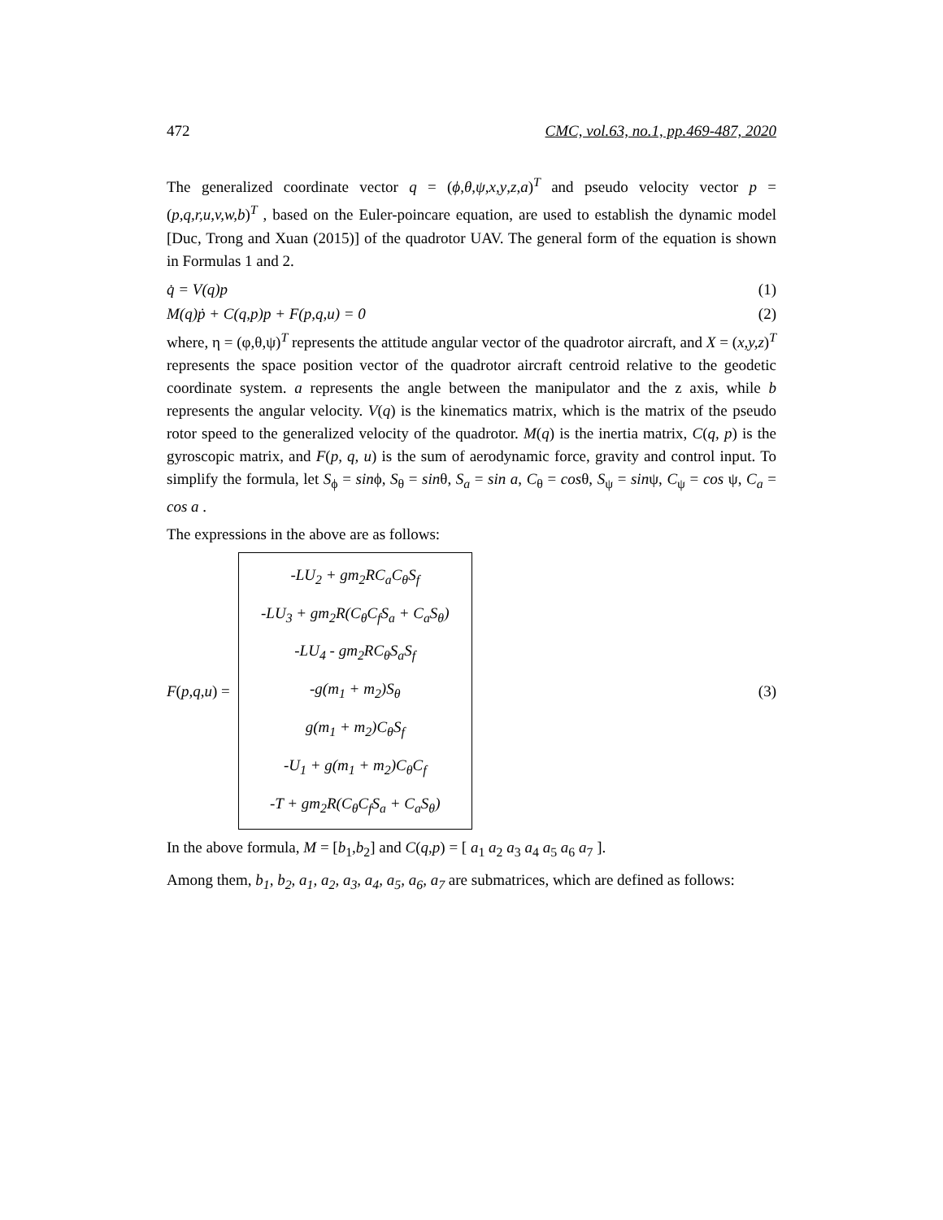472 CMC, vol.63, no.1, pp.469-487, 2020
The generalized coordinate vector q = (ϕ,θ,ψ,x,y,z,a)<sup>T</sup> and pseudo velocity vector p = (p,q,r,u,v,w,b)<sup>T</sup> , based on the Euler-poincare equation, are used to establish the dynamic model [Duc, Trong and Xuan (2015)] of the quadrotor UAV. The general form of the equation is shown in Formulas 1 and 2.
q̇ = V(q)p (1)
M(q)ṗ + C(q,p)p + F(p,q,u) = 0 (2)
where, η = (φ,θ,ψ)<sup>T</sup> represents the attitude angular vector of the quadrotor aircraft, and X = (x,y,z)<sup>T</sup> represents the space position vector of the quadrotor aircraft centroid relative to the geodetic coordinate system. a represents the angle between the manipulator and the z axis, while b represents the angular velocity. V(q) is the kinematics matrix, which is the matrix of the pseudo rotor speed to the generalized velocity of the quadrotor. M(q) is the inertia matrix, C(q, p) is the gyroscopic matrix, and F(p, q, u) is the sum of aerodynamic force, gravity and control input. To simplify the formula, let S<sub>ϕ</sub> = sinϕ, S<sub>θ</sub> = sinθ, S<sub>a</sub> = sin a, C<sub>θ</sub> = cosθ, S<sub>ψ</sub> = sinψ, C<sub>ψ</sub> = cos ψ, C<sub>a</sub> = cos a .
The expressions in the above are as follows:
F (p, q, u) =
-LU<sub>2</sub> + gm<sub>2</sub>RC<sub>a</sub>C<sub>θ</sub>S<sub>f</sub>
-LU<sub>3</sub> + gm<sub>2</sub>R(C<sub>θ</sub>C<sub>f</sub>S<sub>a</sub> + C<sub>a</sub>S<sub>θ</sub>)
-LU<sub>4</sub> - gm<sub>2</sub>RC<sub>θ</sub>S<sub>a</sub>S<sub>f</sub>
-g(m<sub>1</sub> + m<sub>2</sub>)S<sub>θ</sub>
g(m<sub>1</sub> + m<sub>2</sub>)C<sub>θ</sub>S<sub>f</sub>
-U<sub>1</sub> + g(m<sub>1</sub> + m<sub>2</sub>)C<sub>θ</sub>C<sub>f</sub>
-T + gm<sub>2</sub>R(C<sub>θ</sub>C<sub>f</sub>S<sub>a</sub> + C<sub>a</sub>S<sub>θ</sub>)
(3)
In the above formula, M = [b<sub>1</sub>,b<sub>2</sub>] and C(q,p) = [ a<sub>1</sub> a<sub>2</sub> a<sub>3</sub> a<sub>4</sub> a<sub>5</sub> a<sub>6</sub> a<sub>7</sub> ].
Among them, b<sub>1</sub>, b<sub>2</sub>, a<sub>1</sub>, a<sub>2</sub>, a<sub>3</sub>, a<sub>4</sub>, a<sub>5</sub>, a<sub>6</sub>, a<sub>7</sub> are submatrices, which are defined as follows: